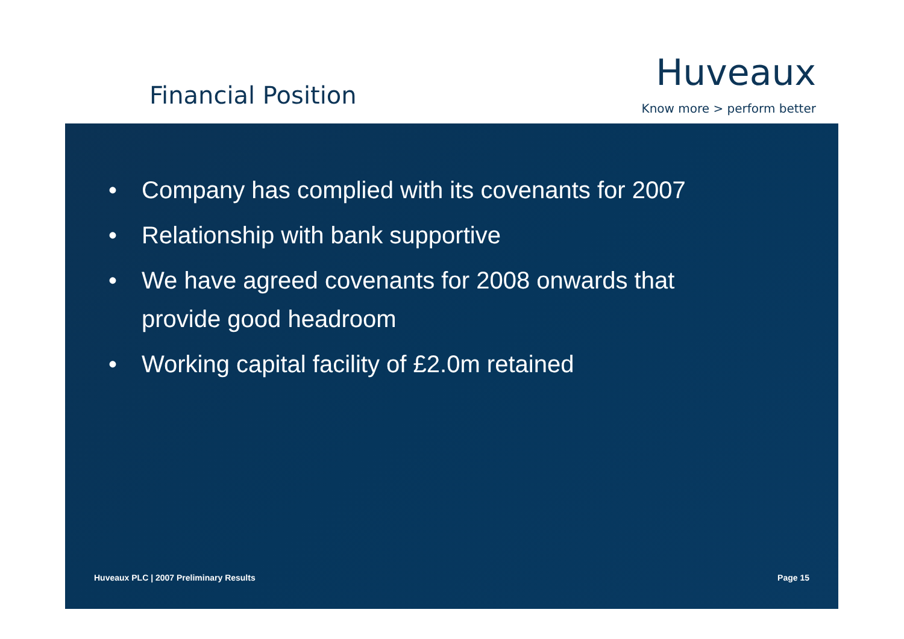Financial Position
Huveaux
Know more > perform better
• Company has complied with its covenants for 2007
• Relationship with bank supportive
• We have agreed covenants for 2008 onwards that provide good headroom
• Working capital facility of £2.0m retained
Huveaux PLC | 2007 Preliminary Results Page 15